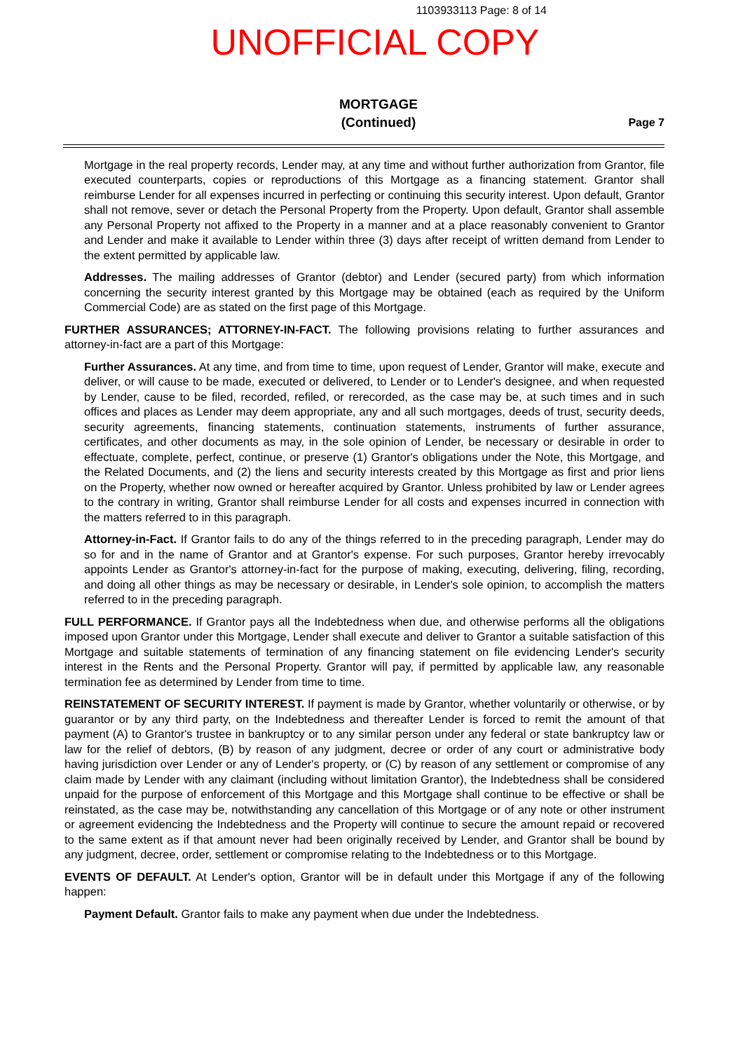1103933113 Page: 8 of 14
UNOFFICIAL COPY
MORTGAGE
(Continued)
Page 7
Mortgage in the real property records, Lender may, at any time and without further authorization from Grantor, file executed counterparts, copies or reproductions of this Mortgage as a financing statement. Grantor shall reimburse Lender for all expenses incurred in perfecting or continuing this security interest. Upon default, Grantor shall not remove, sever or detach the Personal Property from the Property. Upon default, Grantor shall assemble any Personal Property not affixed to the Property in a manner and at a place reasonably convenient to Grantor and Lender and make it available to Lender within three (3) days after receipt of written demand from Lender to the extent permitted by applicable law.
Addresses. The mailing addresses of Grantor (debtor) and Lender (secured party) from which information concerning the security interest granted by this Mortgage may be obtained (each as required by the Uniform Commercial Code) are as stated on the first page of this Mortgage.
FURTHER ASSURANCES; ATTORNEY-IN-FACT. The following provisions relating to further assurances and attorney-in-fact are a part of this Mortgage:
Further Assurances. At any time, and from time to time, upon request of Lender, Grantor will make, execute and deliver, or will cause to be made, executed or delivered, to Lender or to Lender's designee, and when requested by Lender, cause to be filed, recorded, refiled, or rerecorded, as the case may be, at such times and in such offices and places as Lender may deem appropriate, any and all such mortgages, deeds of trust, security deeds, security agreements, financing statements, continuation statements, instruments of further assurance, certificates, and other documents as may, in the sole opinion of Lender, be necessary or desirable in order to effectuate, complete, perfect, continue, or preserve (1) Grantor's obligations under the Note, this Mortgage, and the Related Documents, and (2) the liens and security interests created by this Mortgage as first and prior liens on the Property, whether now owned or hereafter acquired by Grantor. Unless prohibited by law or Lender agrees to the contrary in writing, Grantor shall reimburse Lender for all costs and expenses incurred in connection with the matters referred to in this paragraph.
Attorney-in-Fact. If Grantor fails to do any of the things referred to in the preceding paragraph, Lender may do so for and in the name of Grantor and at Grantor's expense. For such purposes, Grantor hereby irrevocably appoints Lender as Grantor's attorney-in-fact for the purpose of making, executing, delivering, filing, recording, and doing all other things as may be necessary or desirable, in Lender's sole opinion, to accomplish the matters referred to in the preceding paragraph.
FULL PERFORMANCE. If Grantor pays all the Indebtedness when due, and otherwise performs all the obligations imposed upon Grantor under this Mortgage, Lender shall execute and deliver to Grantor a suitable satisfaction of this Mortgage and suitable statements of termination of any financing statement on file evidencing Lender's security interest in the Rents and the Personal Property. Grantor will pay, if permitted by applicable law, any reasonable termination fee as determined by Lender from time to time.
REINSTATEMENT OF SECURITY INTEREST. If payment is made by Grantor, whether voluntarily or otherwise, or by guarantor or by any third party, on the Indebtedness and thereafter Lender is forced to remit the amount of that payment (A) to Grantor's trustee in bankruptcy or to any similar person under any federal or state bankruptcy law or law for the relief of debtors, (B) by reason of any judgment, decree or order of any court or administrative body having jurisdiction over Lender or any of Lender's property, or (C) by reason of any settlement or compromise of any claim made by Lender with any claimant (including without limitation Grantor), the Indebtedness shall be considered unpaid for the purpose of enforcement of this Mortgage and this Mortgage shall continue to be effective or shall be reinstated, as the case may be, notwithstanding any cancellation of this Mortgage or of any note or other instrument or agreement evidencing the Indebtedness and the Property will continue to secure the amount repaid or recovered to the same extent as if that amount never had been originally received by Lender, and Grantor shall be bound by any judgment, decree, order, settlement or compromise relating to the Indebtedness or to this Mortgage.
EVENTS OF DEFAULT. At Lender's option, Grantor will be in default under this Mortgage if any of the following happen:
Payment Default. Grantor fails to make any payment when due under the Indebtedness.